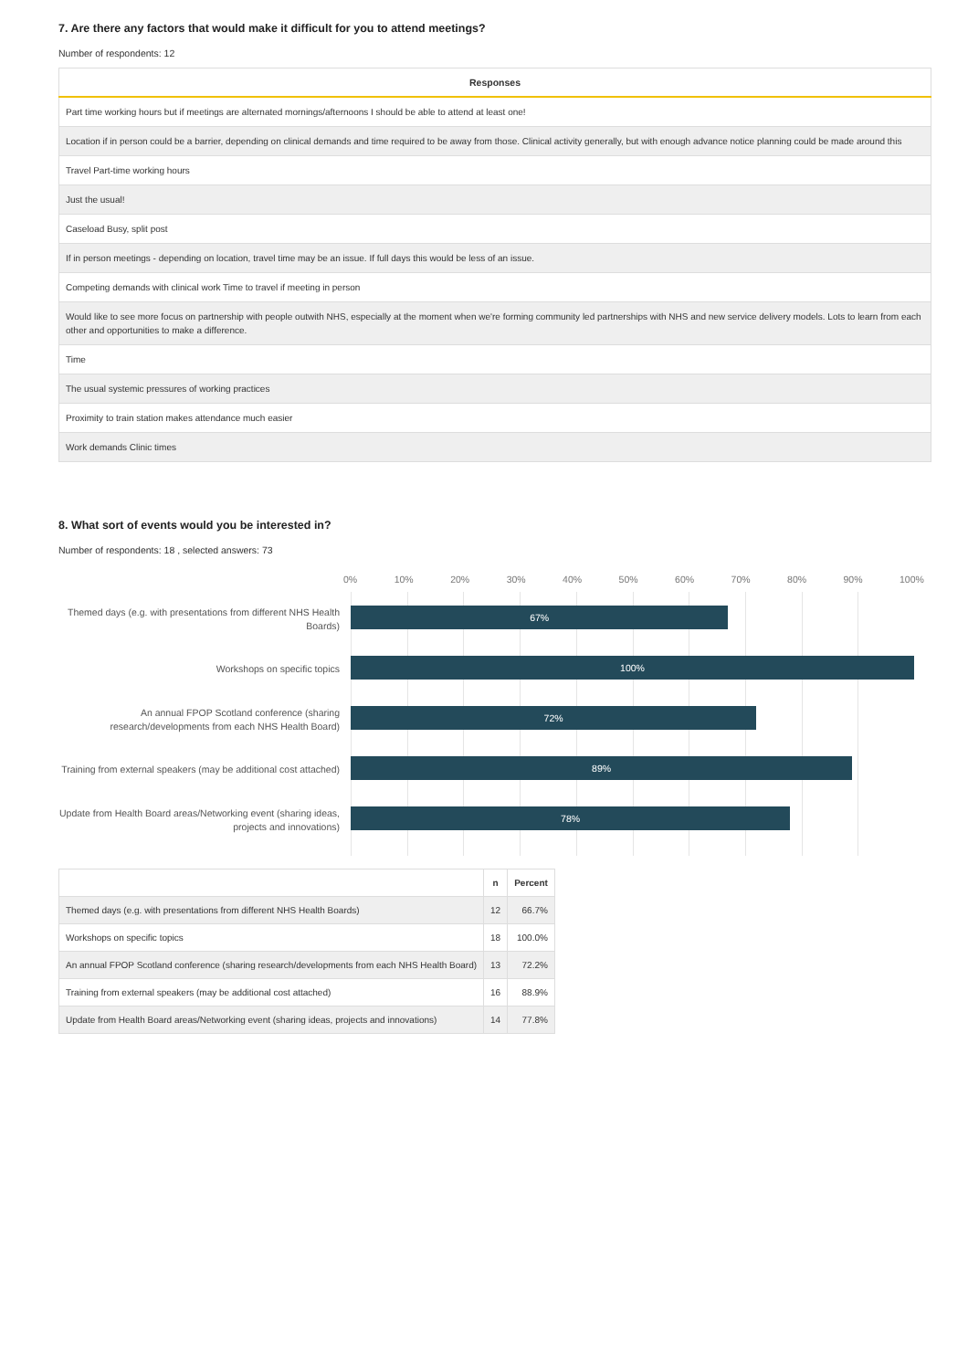7. Are there any factors that would make it difficult for you to attend meetings?
Number of respondents: 12
| Responses |
| --- |
| Part time working hours but if meetings are alternated mornings/afternoons I should be able to attend at least one! |
| Location if in person could be a barrier, depending on clinical demands and time required to be away from those. Clinical activity generally, but with enough advance notice planning could be made around this |
| Travel Part-time working hours |
| Just the usual! |
| Caseload Busy, split post |
| If in person meetings - depending on location, travel time may be an issue. If full days this would be less of an issue. |
| Competing demands with clinical work Time to travel if meeting in person |
| Would like to see more focus on partnership with people outwith NHS, especially at the moment when we're forming community led partnerships with NHS and new service delivery models. Lots to learn from each other and opportunities to make a difference. |
| Time |
| The usual systemic pressures of working practices |
| Proximity to train station makes attendance much easier |
| Work demands Clinic times |
8. What sort of events would you be interested in?
Number of respondents: 18 , selected answers: 73
Themed days (e.g. with presentations from different NHS Health Boards)
Workshops on specific topics
An annual FPOP Scotland conference (sharing research/developments from each NHS Health Board)
Training from external speakers (may be additional cost attached)
Update from Health Board areas/Networking event (sharing ideas, projects and innovations)
0% 10% 20% 30% 40% 50% 60% 70% 80% 90% 100%
67%
100%
72%
89%
78%
| | n | Percent |
| --- | --- | --- |
| Themed days (e.g. with presentations from different NHS Health Boards) | 12 | 66.7% |
| Workshops on specific topics | 18 | 100.0% |
| An annual FPOP Scotland conference (sharing research/developments from each NHS Health Board) | 13 | 72.2% |
| Training from external speakers (may be additional cost attached) | 16 | 88.9% |
| Update from Health Board areas/Networking event (sharing ideas, projects and innovations) | 14 | 77.8% |